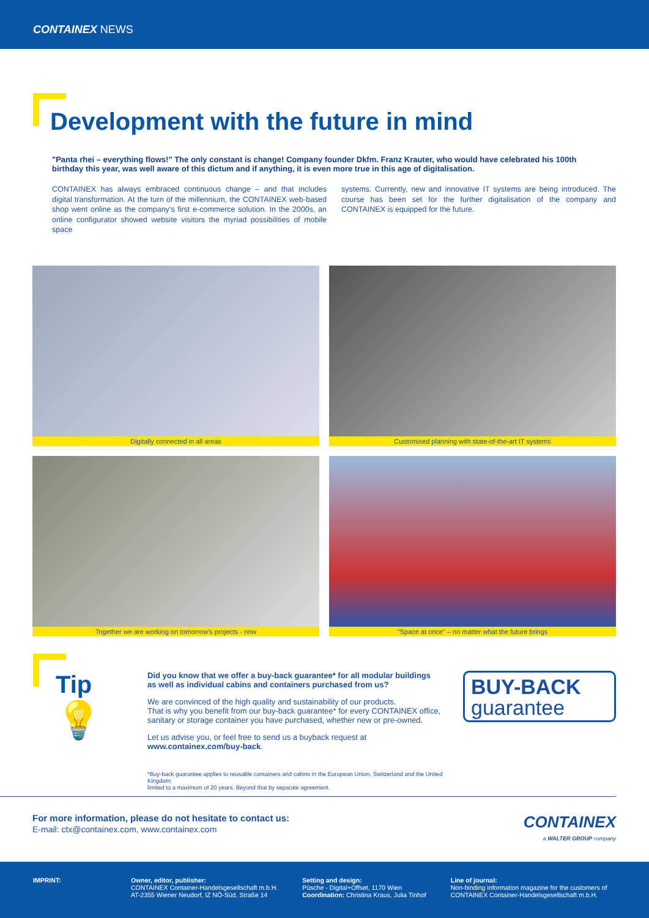CONTAINEX NEWS
Development with the future in mind
"Panta rhei – everything flows!" The only constant is change! Company founder Dkfm. Franz Krauter, who would have celebrated his 100th birthday this year, was well aware of this dictum and if anything, it is even more true in this age of digitalisation.
CONTAINEX has always embraced continuous change – and that includes digital transformation. At the turn of the millennium, the CONTAINEX web-based shop went online as the company's first e-commerce solution. In the 2000s, an online configurator showed website visitors the myriad possibilities of mobile space
systems. Currently, new and innovative IT systems are being introduced. The course has been set for the further digitalisation of the company and CONTAINEX is equipped for the future.
Digitally connected in all areas
Customised planning with state-of-the-art IT systems
Together we are working on tomorrow's projects - now
"Space at once" – no matter what the future brings
Tip
💡
Did you know that we offer a buy-back guarantee* for all modular buildings
as well as individual cabins and containers purchased from us?
We are convinced of the high quality and sustainability of our products.
That is why you benefit from our buy-back guarantee* for every CONTAINEX office,
sanitary or storage container you have purchased, whether new or pre-owned.
Let us advise you, or feel free to send us a buyback request at www.containex.com/buy-back.
*Buy-back guarantee applies to reusable containers and cabins in the European Union, Switzerland and the United Kingdom;
limited to a maximum of 20 years. Beyond that by separate agreement.
BUY-BACK
guarantee
For more information, please do not hesitate to contact us:
E-mail: ctx@containex.com, www.containex.com
CONTAINEX
a WALTER GROUP company
IMPRINT: Owner, editor, publisher:
CONTAINEX Container-Handelsgesellschaft m.b.H.
AT-2355 Wiener Neudorf, IZ NÖ-Süd, Straße 14
Setting and design:
Püsche - Digital+Offset, 1170 Wien
Coordination: Christina Kraus, Julia Tinhof
Line of journal:
Non-binding information magazine for the customers of
CONTAINEX Container-Handelsgesellschaft m.b.H.